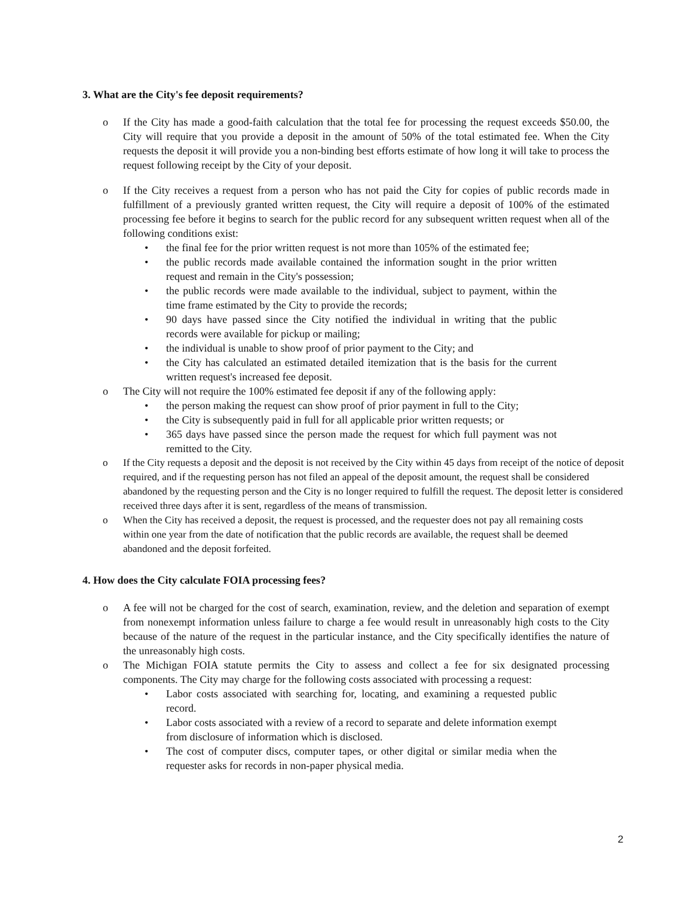3. What are the City's fee deposit requirements?
o If the City has made a good-faith calculation that the total fee for processing the request exceeds $50.00, the City will require that you provide a deposit in the amount of 50% of the total estimated fee. When the City requests the deposit it will provide you a non-binding best efforts estimate of how long it will take to process the request following receipt by the City of your deposit.
o If the City receives a request from a person who has not paid the City for copies of public records made in fulfillment of a previously granted written request, the City will require a deposit of 100% of the estimated processing fee before it begins to search for the public record for any subsequent written request when all of the following conditions exist:
• the final fee for the prior written request is not more than 105% of the estimated fee;
• the public records made available contained the information sought in the prior written request and remain in the City's possession;
• the public records were made available to the individual, subject to payment, within the time frame estimated by the City to provide the records;
• 90 days have passed since the City notified the individual in writing that the public records were available for pickup or mailing;
• the individual is unable to show proof of prior payment to the City; and
• the City has calculated an estimated detailed itemization that is the basis for the current written request's increased fee deposit.
o The City will not require the 100% estimated fee deposit if any of the following apply:
• the person making the request can show proof of prior payment in full to the City;
• the City is subsequently paid in full for all applicable prior written requests; or
• 365 days have passed since the person made the request for which full payment was not remitted to the City.
o If the City requests a deposit and the deposit is not received by the City within 45 days from receipt of the notice of deposit required, and if the requesting person has not filed an appeal of the deposit amount, the request shall be considered abandoned by the requesting person and the City is no longer required to fulfill the request. The deposit letter is considered received three days after it is sent, regardless of the means of transmission.
o When the City has received a deposit, the request is processed, and the requester does not pay all remaining costs within one year from the date of notification that the public records are available, the request shall be deemed abandoned and the deposit forfeited.
4. How does the City calculate FOIA processing fees?
o A fee will not be charged for the cost of search, examination, review, and the deletion and separation of exempt from nonexempt information unless failure to charge a fee would result in unreasonably high costs to the City because of the nature of the request in the particular instance, and the City specifically identifies the nature of the unreasonably high costs.
o The Michigan FOIA statute permits the City to assess and collect a fee for six designated processing components. The City may charge for the following costs associated with processing a request:
• Labor costs associated with searching for, locating, and examining a requested public record.
• Labor costs associated with a review of a record to separate and delete information exempt from disclosure of information which is disclosed.
• The cost of computer discs, computer tapes, or other digital or similar media when the requester asks for records in non-paper physical media.
2